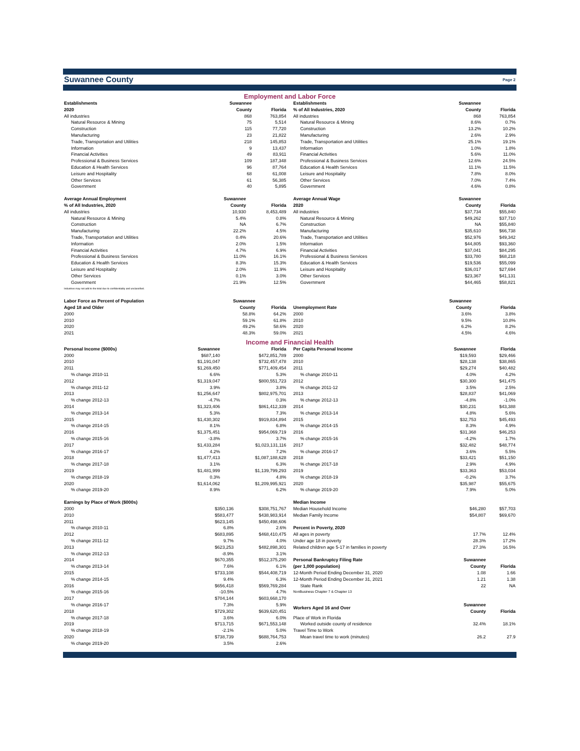Suwannee County Page 2
Employment and Labor Force
| Establishments 2020 | Suwannee County | Florida |
| --- | --- | --- |
| All industries | 868 | 763,854 |
| Natural Resource & Mining | 75 | 5,514 |
| Construction | 115 | 77,720 |
| Manufacturing | 23 | 21,822 |
| Trade, Transportation and Utilities | 218 | 145,853 |
| Information | 9 | 13,437 |
| Financial Activities | 49 | 83,911 |
| Professional & Business Services | 109 | 187,348 |
| Education & Health Services | 96 | 87,764 |
| Leisure and Hospitality | 68 | 61,008 |
| Other Services | 61 | 56,385 |
| Government | 40 | 5,895 |
| Establishments % of All Industries, 2020 | Suwannee County | Florida |
| --- | --- | --- |
| All industries | 868 | 763,854 |
| Natural Resource & Mining | 8.6% | 0.7% |
| Construction | 13.2% | 10.2% |
| Manufacturing | 2.6% | 2.9% |
| Trade, Transportation and Utilities | 25.1% | 19.1% |
| Information | 1.0% | 1.8% |
| Financial Activities | 5.6% | 11.0% |
| Professional & Business Services | 12.6% | 24.5% |
| Education & Health Services | 11.1% | 11.5% |
| Leisure and Hospitality | 7.8% | 8.0% |
| Other Services | 7.0% | 7.4% |
| Government | 4.6% | 0.8% |
| Average Annual Employment % of All Industries, 2020 | Suwannee County | Florida |
| --- | --- | --- |
| All industries | 10,930 | 8,453,489 |
| Natural Resource & Mining | 5.4% | 0.8% |
| Construction | NA | 6.7% |
| Manufacturing | 22.2% | 4.5% |
| Trade, Transportation and Utilities | 0.4% | 20.6% |
| Information | 2.0% | 1.5% |
| Financial Activities | 4.7% | 6.9% |
| Professional & Business Services | 11.0% | 16.1% |
| Education & Health Services | 8.3% | 15.3% |
| Leisure and Hospitality | 2.0% | 11.9% |
| Other Services | 0.1% | 3.0% |
| Government | 21.9% | 12.5% |
| Industries may not add to the total due to confidentiality and unclassified. | | |
| Average Annual Wage 2020 | Suwannee County | Florida |
| --- | --- | --- |
| All industries | $37,734 | $55,840 |
| Natural Resource & Mining | $49,262 | $37,710 |
| Construction | NA | $55,840 |
| Manufacturing | $35,610 | $66,738 |
| Trade, Transportation and Utilities | $52,976 | $49,342 |
| Information | $44,805 | $93,360 |
| Financial Activities | $37,041 | $84,295 |
| Professional & Business Services | $33,780 | $68,218 |
| Education & Health Services | $19,536 | $55,099 |
| Leisure and Hospitality | $36,017 | $27,694 |
| Other Services | $23,367 | $41,131 |
| Government | $44,465 | $58,821 |
| Labor Force as Percent of Population Aged 18 and Older | Suwannee County | Florida |
| --- | --- | --- |
| 2000 | 58.8% | 64.2% |
| 2010 | 59.1% | 61.8% |
| 2020 | 49.2% | 58.6% |
| 2021 | 48.3% | 59.0% |
| Unemployment Rate | Suwannee County | Florida |
| --- | --- | --- |
| 2000 | 3.6% | 3.8% |
| 2010 | 9.5% | 10.8% |
| 2020 | 6.2% | 8.2% |
| 2021 | 4.5% | 4.6% |
Income and Financial Health
| Personal Income ($000s) | Suwannee | Florida |
| --- | --- | --- |
| 2000 | $687,140 | $472,851,789 |
| 2010 | $1,191,047 | $732,457,478 |
| 2011 | $1,269,450 | $771,409,454 |
| % change 2010-11 | 6.6% | 5.3% |
| 2012 | $1,319,047 | $800,551,723 |
| % change 2011-12 | 3.9% | 3.8% |
| 2013 | $1,256,647 | $802,975,701 |
| % change 2012-13 | -4.7% | 0.3% |
| 2014 | $1,323,406 | $861,412,339 |
| % change 2013-14 | 5.3% | 7.3% |
| 2015 | $1,430,302 | $919,834,894 |
| % change 2014-15 | 8.1% | 6.8% |
| 2016 | $1,375,451 | $954,069,719 |
| % change 2015-16 | -3.8% | 3.7% |
| 2017 | $1,433,284 | $1,023,131,116 |
| % change 2016-17 | 4.2% | 7.2% |
| 2018 | $1,477,413 | $1,087,188,628 |
| % change 2017-18 | 3.1% | 6.3% |
| 2019 | $1,481,999 | $1,139,799,293 |
| % change 2018-19 | 0.3% | 4.8% |
| 2020 | $1,614,062 | $1,209,995,921 |
| % change 2019-20 | 8.9% | 6.2% |
| Per Capita Personal Income | Suwannee | Florida |
| --- | --- | --- |
| 2000 | $19,593 | $29,466 |
| 2010 | $28,138 | $38,865 |
| 2011 | $29,274 | $40,482 |
| % change 2010-11 | 4.0% | 4.2% |
| 2012 | $30,300 | $41,475 |
| % change 2011-12 | 3.5% | 2.5% |
| 2013 | $28,837 | $41,069 |
| % change 2012-13 | -4.8% | -1.0% |
| 2014 | $30,231 | $43,388 |
| % change 2013-14 | 4.8% | 5.6% |
| 2015 | $32,753 | $45,493 |
| % change 2014-15 | 8.3% | 4.9% |
| 2016 | $31,368 | $46,253 |
| % change 2015-16 | -4.2% | 1.7% |
| 2017 | $32,482 | $48,774 |
| % change 2016-17 | 3.6% | 5.5% |
| 2018 | $33,421 | $51,150 |
| % change 2017-18 | 2.9% | 4.9% |
| 2019 | $33,363 | $53,034 |
| % change 2018-19 | -0.2% | 3.7% |
| 2020 | $35,987 | $55,675 |
| % change 2019-20 | 7.9% | 5.0% |
| Earnings by Place of Work ($000s) | | |
| --- | --- | --- |
| 2000 | $350,136 | $308,751,767 |
| 2010 | $583,477 | $438,983,914 |
| 2011 | $623,145 | $450,498,606 |
| % change 2010-11 | 6.8% | 2.6% |
| 2012 | $683,895 | $468,410,475 |
| % change 2011-12 | 9.7% | 4.0% |
| 2013 | $623,253 | $482,898,301 |
| % change 2012-13 | -8.9% | 3.1% |
| 2014 | $670,355 | $512,375,290 |
| % change 2013-14 | 7.6% | 6.1% |
| 2015 | $733,108 | $544,408,719 |
| % change 2014-15 | 9.4% | 6.3% |
| 2016 | $656,418 | $569,769,284 |
| % change 2015-16 | -10.5% | 4.7% |
| 2017 | $704,144 | $603,668,170 |
| % change 2016-17 | 7.3% | 5.9% |
| 2018 | $729,302 | $639,620,451 |
| % change 2017-18 | 3.6% | 6.0% |
| 2019 | $713,715 | $671,553,148 |
| % change 2018-19 | -2.1% | 5.0% |
| 2020 | $738,739 | $688,764,753 |
| % change 2019-20 | 3.5% | 2.6% |
| Median Income | | |
| --- | --- | --- |
| Median Household Income | $46,280 | $57,703 |
| Median Family Income | $54,807 | $69,670 |
| Percent in Poverty, 2020 | | |
| All ages in poverty | 17.7% | 12.4% |
| Under age 18 in poverty | 28.3% | 17.2% |
| Related children age 5-17 in families in poverty | 27.3% | 16.5% |
| Personal Bankruptcy Filing Rate (per 1,000 population) | Suwannee County | Florida |
| 12-Month Period Ending December 31, 2020 | 1.08 | 1.66 |
| 12-Month Period Ending December 31, 2021 | 1.21 | 1.38 |
| State Rank | 22 | NA |
| NonBusiness Chapter 7 & Chapter 13 | | |
| Workers Aged 16 and Over | Suwannee County | Florida |
| Place of Work in Florida | | |
| Worked outside county of residence | 32.4% | 18.1% |
| Travel Time to Work | | |
| Mean travel time to work (minutes) | 26.2 | 27.9 |